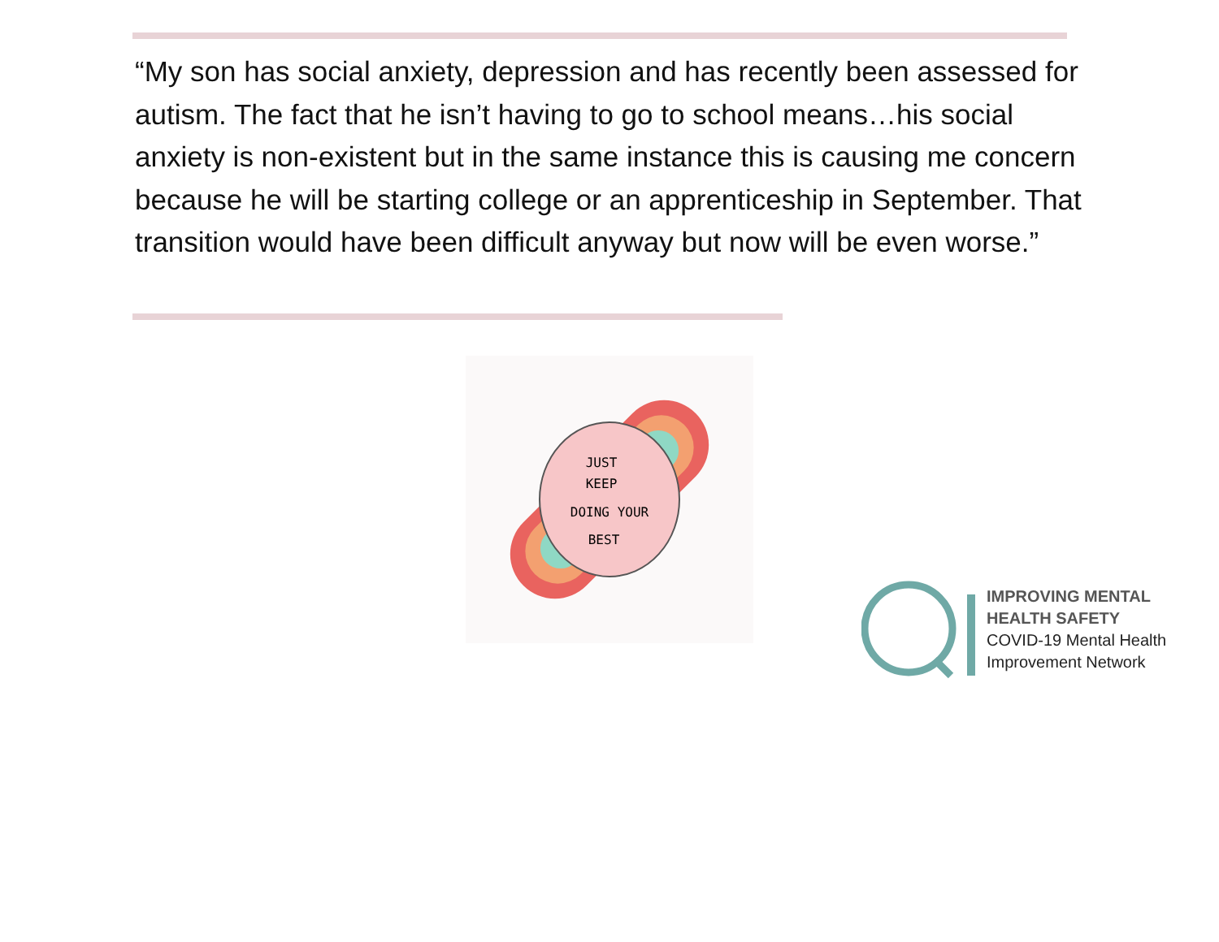“My son has social anxiety, depression and has recently been assessed for autism. The fact that he isn’t having to go to school means…his social anxiety is non-existent but in the same instance this is causing me concern because he will be starting college or an apprenticeship in September. That transition would have been difficult anyway but now will be even worse.”
JUST
KEEP
DOING YOUR
BEST
IMPROVING MENTAL
HEALTH SAFETY
COVID-19 Mental Health
Improvement Network